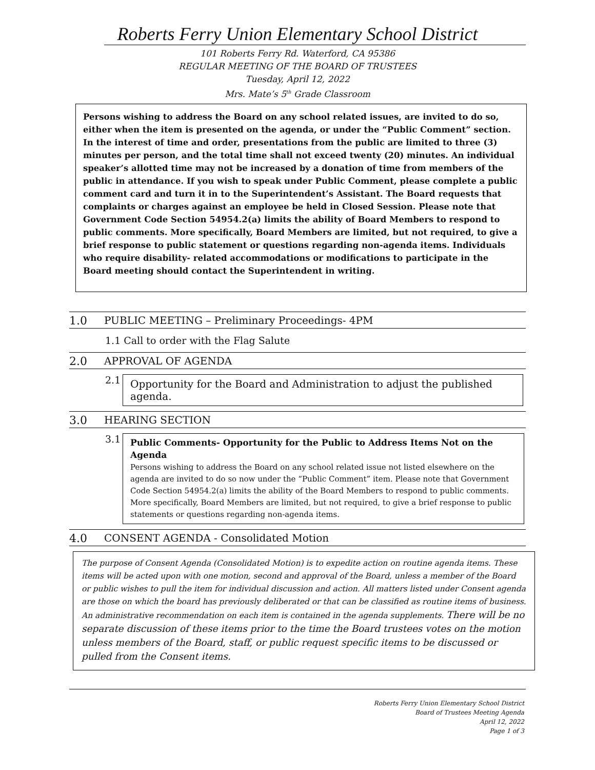Roberts Ferry Union Elementary School District
101 Roberts Ferry Rd. Waterford, CA 95386
REGULAR MEETING OF THE BOARD OF TRUSTEES
Tuesday, April 12, 2022
Mrs. Mate’s 5<sup>th</sup> Grade Classroom
Persons wishing to address the Board on any school related issues, are invited to do so, either when the item is presented on the agenda, or under the “Public Comment” section. In the interest of time and order, presentations from the public are limited to three (3) minutes per person, and the total time shall not exceed twenty (20) minutes. An individual speaker’s allotted time may not be increased by a donation of time from members of the public in attendance. If you wish to speak under Public Comment, please complete a public comment card and turn it in to the Superintendent’s Assistant. The Board requests that complaints or charges against an employee be held in Closed Session. Please note that Government Code Section 54954.2(a) limits the ability of Board Members to respond to public comments. More specifically, Board Members are limited, but not required, to give a brief response to public statement or questions regarding non-agenda items. Individuals who require disability- related accommodations or modifications to participate in the Board meeting should contact the Superintendent in writing.
1.0 PUBLIC MEETING – Preliminary Proceedings- 4PM
1.1 Call to order with the Flag Salute
2.0 APPROVAL OF AGENDA
2.1
Opportunity for the Board and Administration to adjust the published agenda.
3.0 HEARING SECTION
3.1
Public Comments- Opportunity for the Public to Address Items Not on the Agenda
Persons wishing to address the Board on any school related issue not listed elsewhere on the agenda are invited to do so now under the “Public Comment” item. Please note that Government Code Section 54954.2(a) limits the ability of the Board Members to respond to public comments. More specifically, Board Members are limited, but not required, to give a brief response to public statements or questions regarding non-agenda items.
4.0 CONSENT AGENDA - Consolidated Motion
The purpose of Consent Agenda (Consolidated Motion) is to expedite action on routine agenda items. These items will be acted upon with one motion, second and approval of the Board, unless a member of the Board or public wishes to pull the item for individual discussion and action. All matters listed under Consent agenda are those on which the board has previously deliberated or that can be classified as routine items of business. An administrative recommendation on each item is contained in the agenda supplements. There will be no separate discussion of these items prior to the time the Board trustees votes on the motion unless members of the Board, staff, or public request specific items to be discussed or pulled from the Consent items.
Roberts Ferry Union Elementary School District
Board of Trustees Meeting Agenda
April 12, 2022
Page 1 of 3